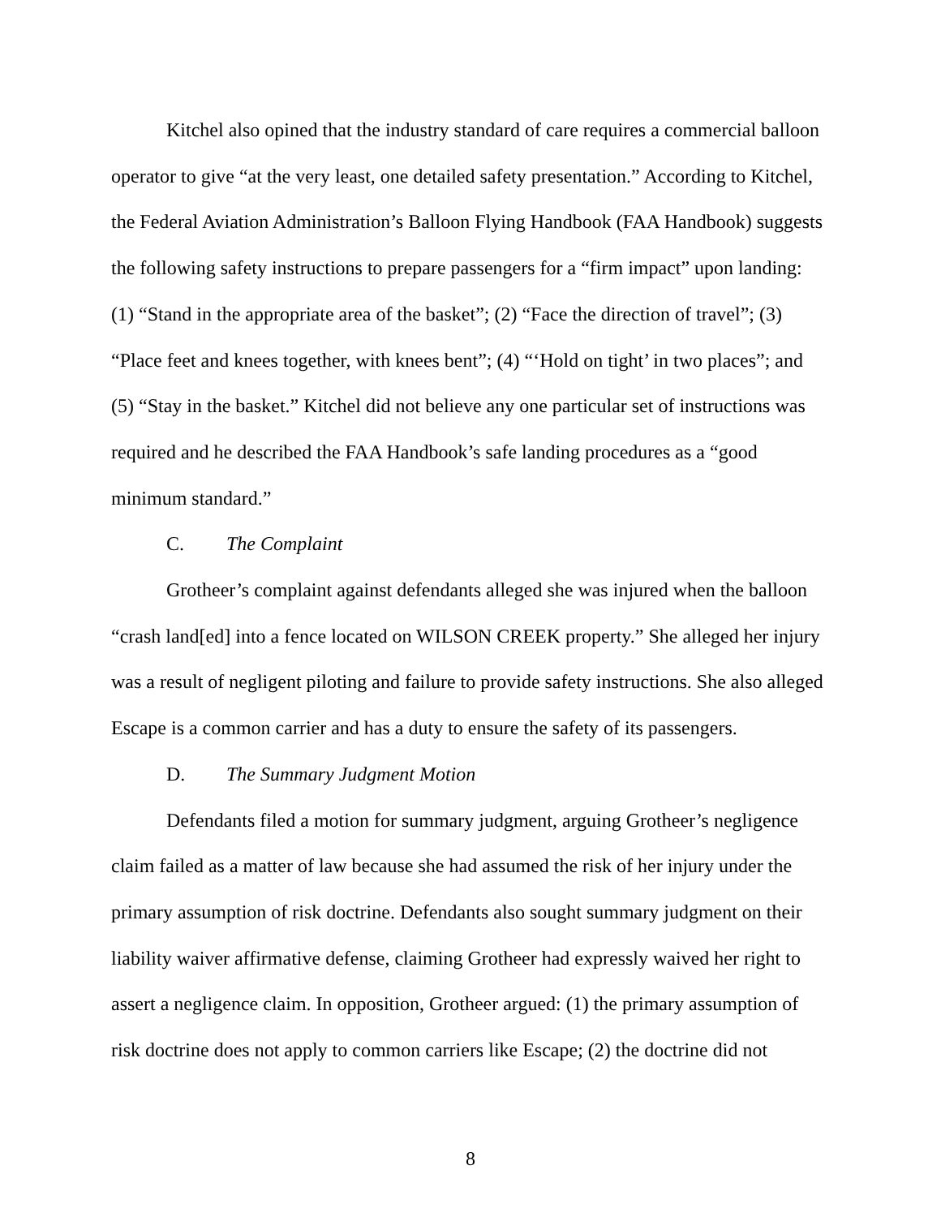Kitchel also opined that the industry standard of care requires a commercial balloon operator to give “at the very least, one detailed safety presentation.” According to Kitchel, the Federal Aviation Administration’s Balloon Flying Handbook (FAA Handbook) suggests the following safety instructions to prepare passengers for a “firm impact” upon landing: (1) “Stand in the appropriate area of the basket”; (2) “Face the direction of travel”; (3) “Place feet and knees together, with knees bent”; (4) “‘Hold on tight’ in two places”; and (5) “Stay in the basket.” Kitchel did not believe any one particular set of instructions was required and he described the FAA Handbook’s safe landing procedures as a “good minimum standard.”
C. The Complaint
Grotheer’s complaint against defendants alleged she was injured when the balloon “crash land[ed] into a fence located on WILSON CREEK property.” She alleged her injury was a result of negligent piloting and failure to provide safety instructions. She also alleged Escape is a common carrier and has a duty to ensure the safety of its passengers.
D. The Summary Judgment Motion
Defendants filed a motion for summary judgment, arguing Grotheer’s negligence claim failed as a matter of law because she had assumed the risk of her injury under the primary assumption of risk doctrine. Defendants also sought summary judgment on their liability waiver affirmative defense, claiming Grotheer had expressly waived her right to assert a negligence claim. In opposition, Grotheer argued: (1) the primary assumption of risk doctrine does not apply to common carriers like Escape; (2) the doctrine did not
8